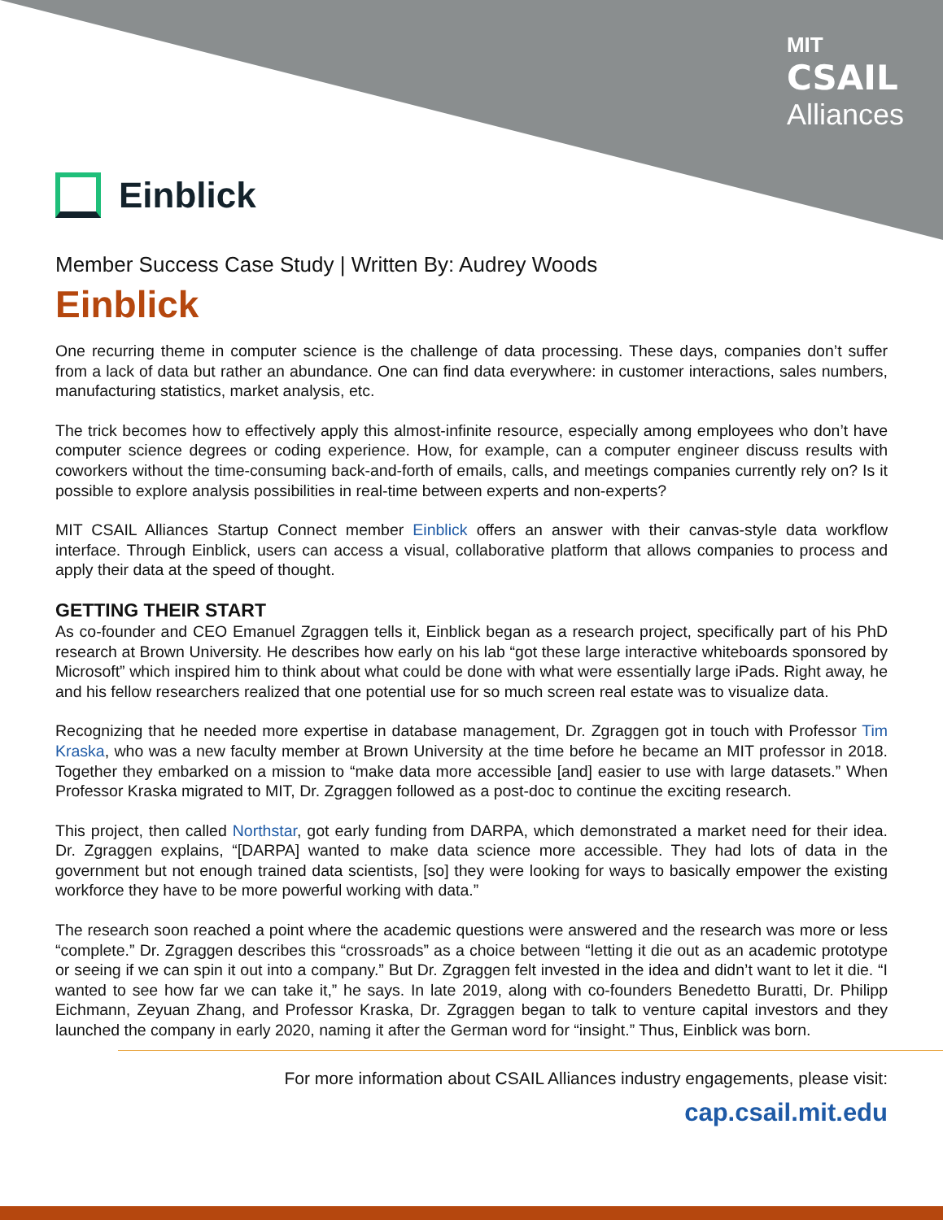MIT
CSAIL
Alliances
Einblick
Member Success Case Study | Written By: Audrey Woods
Einblick
One recurring theme in computer science is the challenge of data processing. These days, companies don’t suffer from a lack of data but rather an abundance. One can find data everywhere: in customer interactions, sales numbers, manufacturing statistics, market analysis, etc.
The trick becomes how to effectively apply this almost-infinite resource, especially among employees who don’t have computer science degrees or coding experience. How, for example, can a computer engineer discuss results with coworkers without the time-consuming back-and-forth of emails, calls, and meetings companies currently rely on? Is it possible to explore analysis possibilities in real-time between experts and non-experts?
MIT CSAIL Alliances Startup Connect member Einblick offers an answer with their canvas-style data workflow interface. Through Einblick, users can access a visual, collaborative platform that allows companies to process and apply their data at the speed of thought.
GETTING THEIR START
As co-founder and CEO Emanuel Zgraggen tells it, Einblick began as a research project, specifically part of his PhD research at Brown University. He describes how early on his lab “got these large interactive whiteboards sponsored by Microsoft” which inspired him to think about what could be done with what were essentially large iPads. Right away, he and his fellow researchers realized that one potential use for so much screen real estate was to visualize data.
Recognizing that he needed more expertise in database management, Dr. Zgraggen got in touch with Professor Tim Kraska, who was a new faculty member at Brown University at the time before he became an MIT professor in 2018. Together they embarked on a mission to “make data more accessible [and] easier to use with large datasets.” When Professor Kraska migrated to MIT, Dr. Zgraggen followed as a post-doc to continue the exciting research.
This project, then called Northstar, got early funding from DARPA, which demonstrated a market need for their idea. Dr. Zgraggen explains, “[DARPA] wanted to make data science more accessible. They had lots of data in the government but not enough trained data scientists, [so] they were looking for ways to basically empower the existing workforce they have to be more powerful working with data.”
The research soon reached a point where the academic questions were answered and the research was more or less “complete.” Dr. Zgraggen describes this “crossroads” as a choice between “letting it die out as an academic prototype or seeing if we can spin it out into a company.” But Dr. Zgraggen felt invested in the idea and didn’t want to let it die. “I wanted to see how far we can take it,” he says. In late 2019, along with co-founders Benedetto Buratti, Dr. Philipp Eichmann, Zeyuan Zhang, and Professor Kraska, Dr. Zgraggen began to talk to venture capital investors and they launched the company in early 2020, naming it after the German word for “insight.” Thus, Einblick was born.
For more information about CSAIL Alliances industry engagements, please visit:
cap.csail.mit.edu